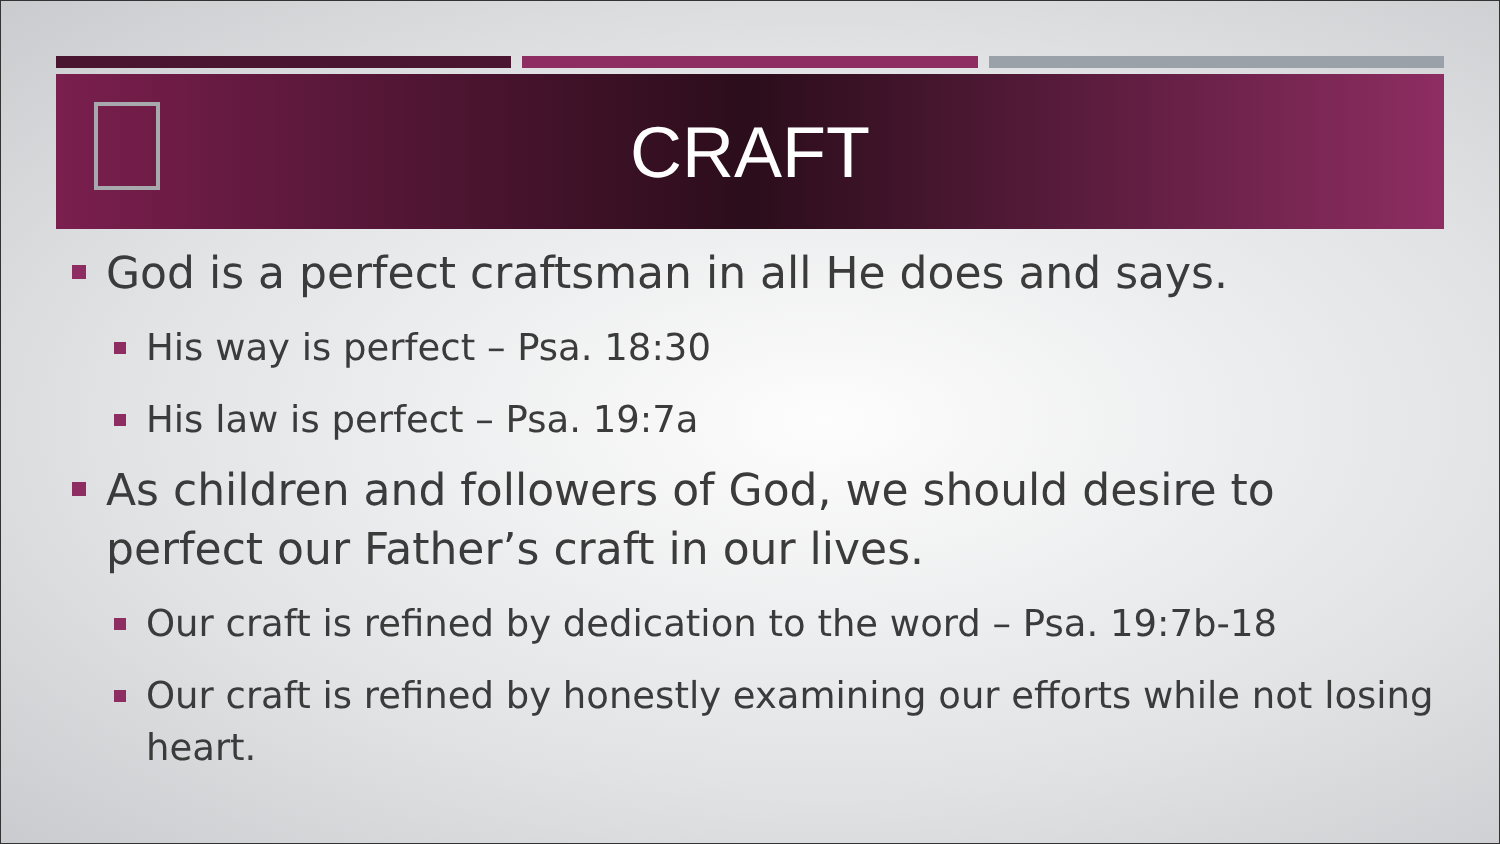CRAFT
God is a perfect craftsman in all He does and says.
His way is perfect – Psa. 18:30
His law is perfect – Psa. 19:7a
As children and followers of God, we should desire to perfect our Father’s craft in our lives.
Our craft is refined by dedication to the word – Psa. 19:7b-18
Our craft is refined by honestly examining our efforts while not losing heart.